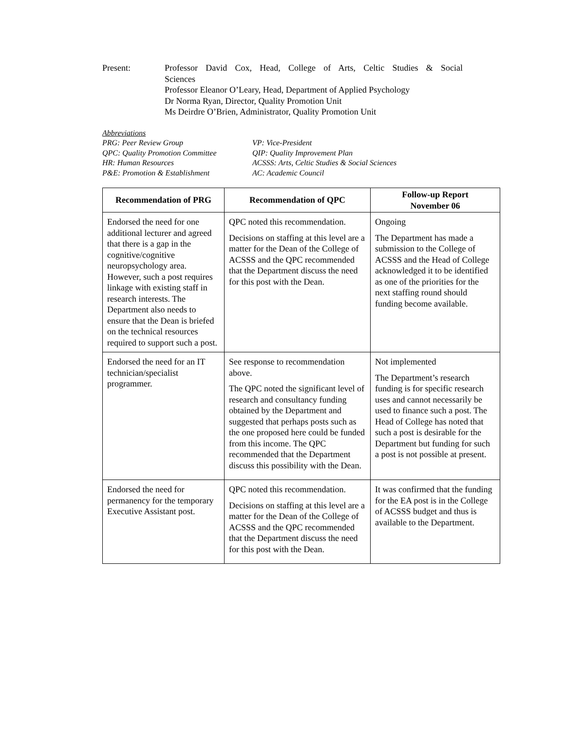Present: Professor David Cox, Head, College of Arts, Celtic Studies & Social
Sciences
Professor Eleanor O’Leary, Head, Department of Applied Psychology
Dr Norma Ryan, Director, Quality Promotion Unit
Ms Deirdre O’Brien, Administrator, Quality Promotion Unit
Abbreviations
PRG: Peer Review Group
VP: Vice-President
QPC: Quality Promotion Committee
QIP: Quality Improvement Plan
HR: Human Resources
ACSSS: Arts, Celtic Studies & Social Sciences
P&E: Promotion & Establishment
AC: Academic Council
| Recommendation of PRG | Recommendation of QPC | Follow-up Report November 06 |
| --- | --- | --- |
| Endorsed the need for one additional lecturer and agreed that there is a gap in the cognitive/cognitive neuropsychology area. However, such a post requires linkage with existing staff in research interests. The Department also needs to ensure that the Dean is briefed on the technical resources required to support such a post. | QPC noted this recommendation. Decisions on staffing at this level are a matter for the Dean of the College of ACSSS and the QPC recommended that the Department discuss the need for this post with the Dean. | Ongoing The Department has made a submission to the College of ACSSS and the Head of College acknowledged it to be identified as one of the priorities for the next staffing round should funding become available. |
| Endorsed the need for an IT technician/specialist programmer. | See response to recommendation above. The QPC noted the significant level of research and consultancy funding obtained by the Department and suggested that perhaps posts such as the one proposed here could be funded from this income. The QPC recommended that the Department discuss this possibility with the Dean. | Not implemented The Department’s research funding is for specific research uses and cannot necessarily be used to finance such a post. The Head of College has noted that such a post is desirable for the Department but funding for such a post is not possible at present. |
| Endorsed the need for permanency for the temporary Executive Assistant post. | QPC noted this recommendation. Decisions on staffing at this level are a matter for the Dean of the College of ACSSS and the QPC recommended that the Department discuss the need for this post with the Dean. | It was confirmed that the funding for the EA post is in the College of ACSSS budget and thus is available to the Department. |